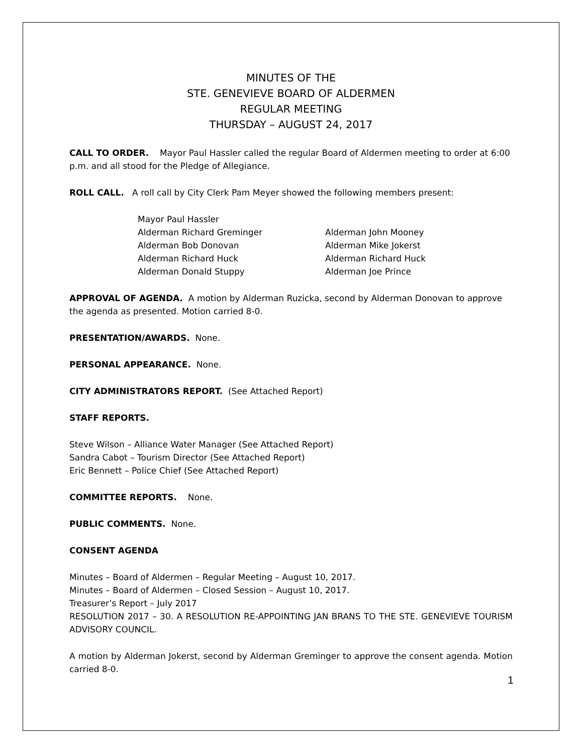MINUTES OF THE
STE. GENEVIEVE BOARD OF ALDERMEN
REGULAR MEETING
THURSDAY – AUGUST 24, 2017
CALL TO ORDER. Mayor Paul Hassler called the regular Board of Aldermen meeting to order at 6:00 p.m. and all stood for the Pledge of Allegiance.
ROLL CALL. A roll call by City Clerk Pam Meyer showed the following members present:
Mayor Paul Hassler
Alderman Richard Greminger Alderman John Mooney
Alderman Bob Donovan Alderman Mike Jokerst
Alderman Richard Huck Alderman Richard Huck
Alderman Donald Stuppy Alderman Joe Prince
APPROVAL OF AGENDA. A motion by Alderman Ruzicka, second by Alderman Donovan to approve the agenda as presented. Motion carried 8-0.
PRESENTATION/AWARDS. None.
PERSONAL APPEARANCE. None.
CITY ADMINISTRATORS REPORT. (See Attached Report)
STAFF REPORTS.
Steve Wilson – Alliance Water Manager (See Attached Report)
Sandra Cabot – Tourism Director (See Attached Report)
Eric Bennett – Police Chief (See Attached Report)
COMMITTEE REPORTS. None.
PUBLIC COMMENTS. None.
CONSENT AGENDA
Minutes – Board of Aldermen – Regular Meeting – August 10, 2017.
Minutes – Board of Aldermen – Closed Session – August 10, 2017.
Treasurer’s Report – July 2017
RESOLUTION 2017 – 30. A RESOLUTION RE-APPOINTING JAN BRANS TO THE STE. GENEVIEVE TOURISM ADVISORY COUNCIL.
A motion by Alderman Jokerst, second by Alderman Greminger to approve the consent agenda. Motion carried 8-0.
1